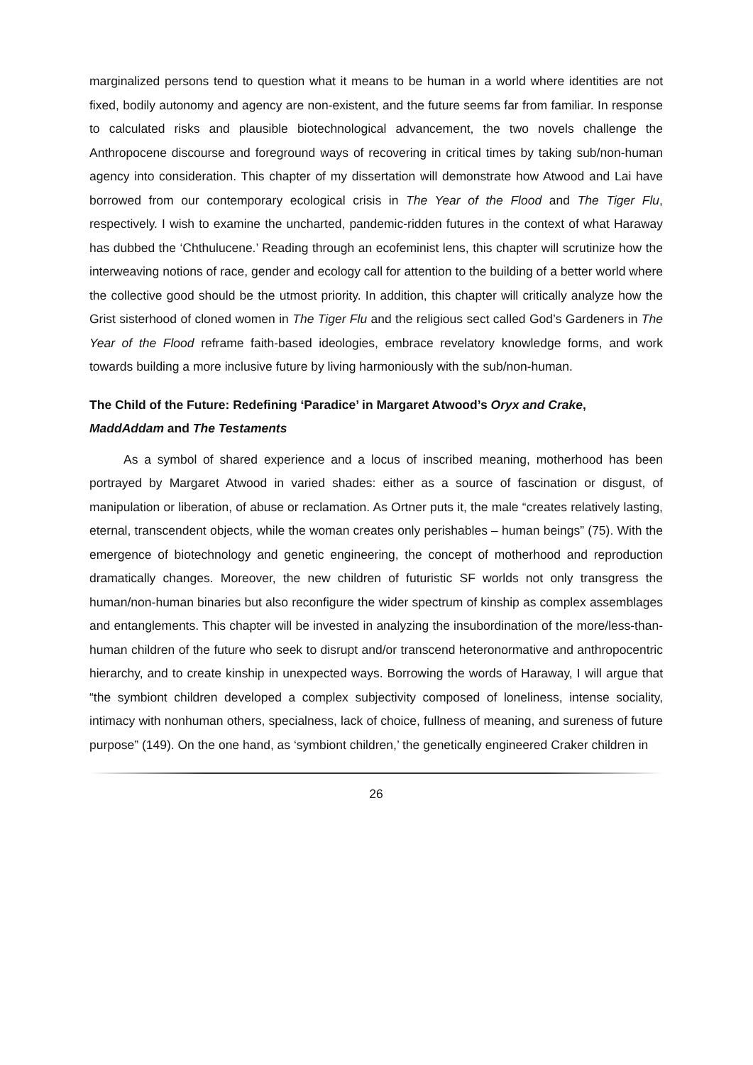marginalized persons tend to question what it means to be human in a world where identities are not fixed, bodily autonomy and agency are non-existent, and the future seems far from familiar. In response to calculated risks and plausible biotechnological advancement, the two novels challenge the Anthropocene discourse and foreground ways of recovering in critical times by taking sub/non-human agency into consideration. This chapter of my dissertation will demonstrate how Atwood and Lai have borrowed from our contemporary ecological crisis in The Year of the Flood and The Tiger Flu, respectively. I wish to examine the uncharted, pandemic-ridden futures in the context of what Haraway has dubbed the ‘Chthulucene.’ Reading through an ecofeminist lens, this chapter will scrutinize how the interweaving notions of race, gender and ecology call for attention to the building of a better world where the collective good should be the utmost priority. In addition, this chapter will critically analyze how the Grist sisterhood of cloned women in The Tiger Flu and the religious sect called God’s Gardeners in The Year of the Flood reframe faith-based ideologies, embrace revelatory knowledge forms, and work towards building a more inclusive future by living harmoniously with the sub/non-human.
The Child of the Future: Redefining ‘Paradice’ in Margaret Atwood’s Oryx and Crake, MaddAddam and The Testaments
As a symbol of shared experience and a locus of inscribed meaning, motherhood has been portrayed by Margaret Atwood in varied shades: either as a source of fascination or disgust, of manipulation or liberation, of abuse or reclamation. As Ortner puts it, the male “creates relatively lasting, eternal, transcendent objects, while the woman creates only perishables – human beings” (75). With the emergence of biotechnology and genetic engineering, the concept of motherhood and reproduction dramatically changes. Moreover, the new children of futuristic SF worlds not only transgress the human/non-human binaries but also reconfigure the wider spectrum of kinship as complex assemblages and entanglements. This chapter will be invested in analyzing the insubordination of the more/less-than-human children of the future who seek to disrupt and/or transcend heteronormative and anthropocentric hierarchy, and to create kinship in unexpected ways. Borrowing the words of Haraway, I will argue that “the symbiont children developed a complex subjectivity composed of loneliness, intense sociality, intimacy with nonhuman others, specialness, lack of choice, fullness of meaning, and sureness of future purpose” (149). On the one hand, as ‘symbiont children,’ the genetically engineered Craker children in
26